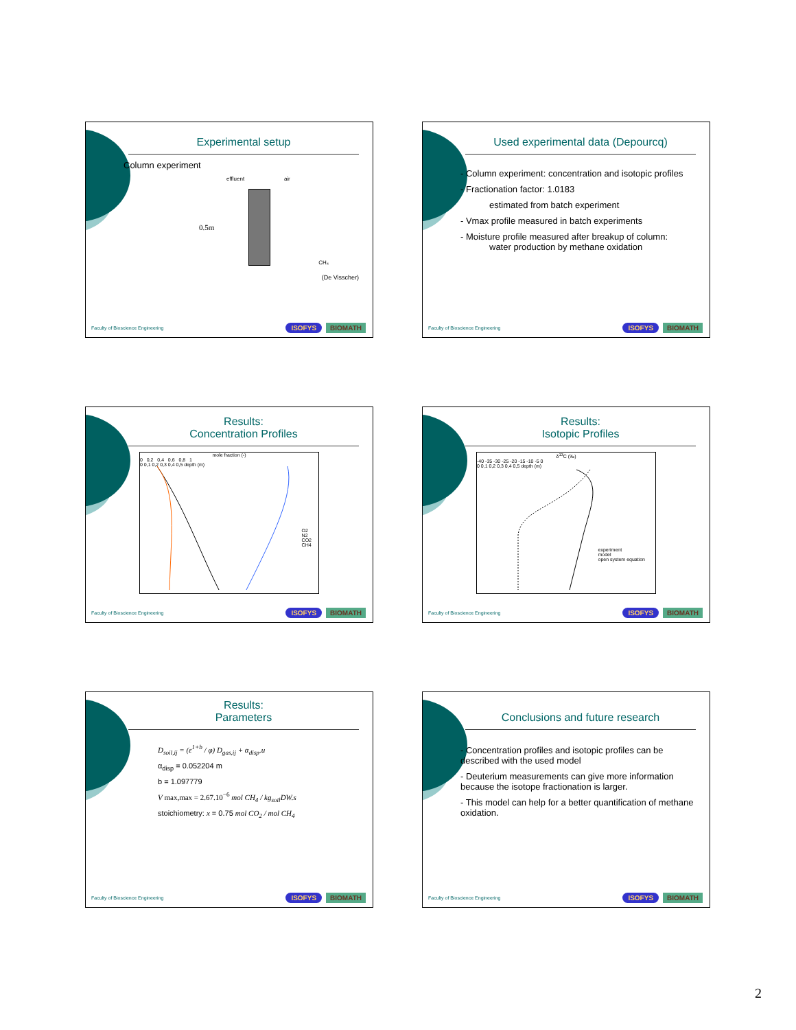Experimental setup
Column experiment
effluent air
0.5m
CH₄
(De Visscher)
Faculty of Bioscience Engineering ISOFYS BIOMATH
Used experimental data (Depourcq)
- Column experiment: concentration and isotopic profiles
- Fractionation factor: 1.0183
estimated from batch experiment
- Vmax profile measured in batch experiments
- Moisture profile measured after breakup of column:
water production by methane oxidation
Faculty of Bioscience Engineering ISOFYS BIOMATH
Results:
Concentration Profiles
mole fraction (-)
0 0,2 0,4 0,6 0,8 1
0 0,1 0,2 0,3 0,4 0,5 depth (m)
O2
N2
CO2
CH4
Faculty of Bioscience Engineering ISOFYS BIOMATH
Results:
Isotopic Profiles
δ<sup>13</sup>C (‰)
-40 -35 -30 -25 -20 -15 -10 -5 0
0 0,1 0,2 0,3 0,4 0,5 depth (m)
experiment
model
open system equation
Faculty of Bioscience Engineering ISOFYS BIOMATH
Results:
Parameters
D<sub>soil,ij</sub> = (ε<sup>1+b</sup> / φ) D<sub>gas,ij</sub> + α<sub>disp</sub>.u
α<sub>disp</sub> = 0.052204 m
b = 1.097779
V max,max = 2.67.10<sup>−6</sup> mol CH<sub>4</sub> / kg<sub>soil</sub>DW.s
stoichiometry: x = 0.75 mol CO<sub>2</sub> / mol CH<sub>4</sub>
Faculty of Bioscience Engineering ISOFYS BIOMATH
Conclusions and future research
- Concentration profiles and isotopic profiles can be described with the used model
- Deuterium measurements can give more information because the isotope fractionation is larger.
- This model can help for a better quantification of methane oxidation.
Faculty of Bioscience Engineering ISOFYS BIOMATH
2